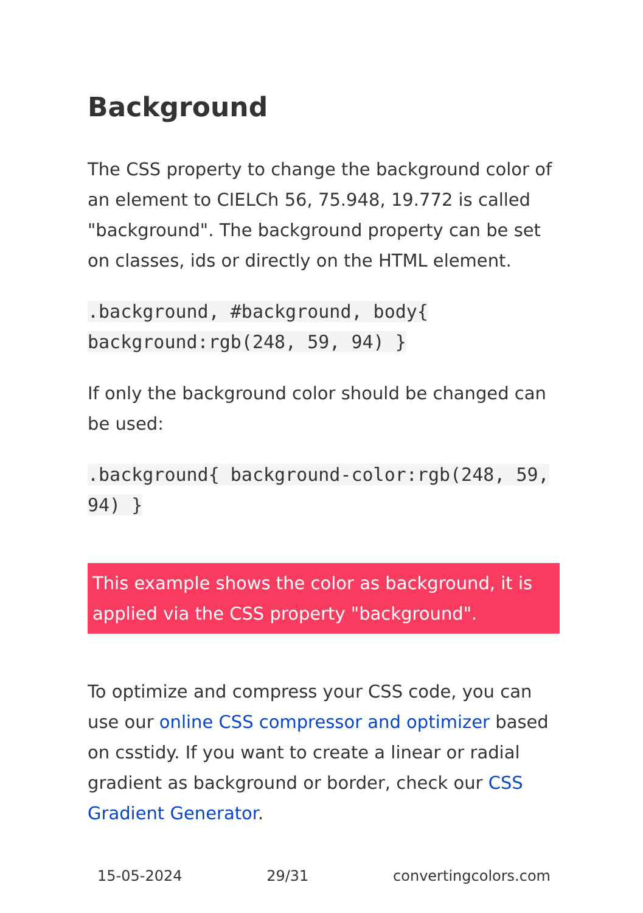Background
The CSS property to change the background color of an element to CIELCh 56, 75.948, 19.772 is called "background". The background property can be set on classes, ids or directly on the HTML element.
.background, #background, body{ background:rgb(248, 59, 94) }
If only the background color should be changed can be used:
.background{ background-color:rgb(248, 59, 94) }
This example shows the color as background, it is applied via the CSS property "background".
To optimize and compress your CSS code, you can use our online CSS compressor and optimizer based on csstidy. If you want to create a linear or radial gradient as background or border, check our CSS Gradient Generator.
15-05-2024 29/31 convertingcolors.com